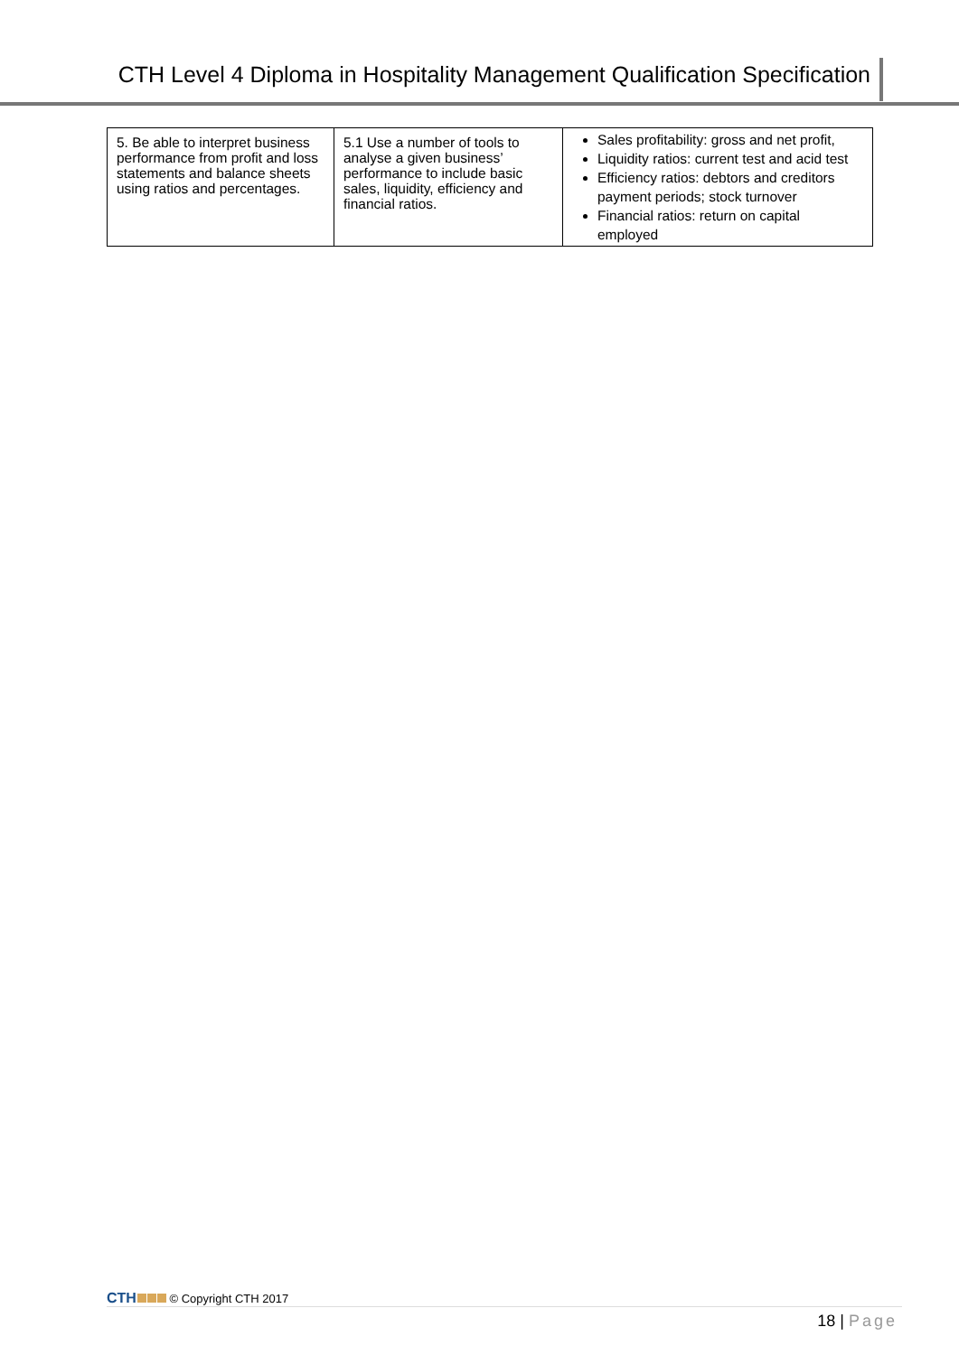CTH Level 4 Diploma in Hospitality Management Qualification Specification
| 5. Be able to interpret business performance from profit and loss statements and balance sheets using ratios and percentages. | 5.1 Use a number of tools to analyse a given business’ performance to include basic sales, liquidity, efficiency and financial ratios. | Sales profitability: gross and net profit, Liquidity ratios: current test and acid test Efficiency ratios: debtors and creditors payment periods; stock turnover Financial ratios: return on capital employed |
CTH © Copyright CTH 2017
18 | Page